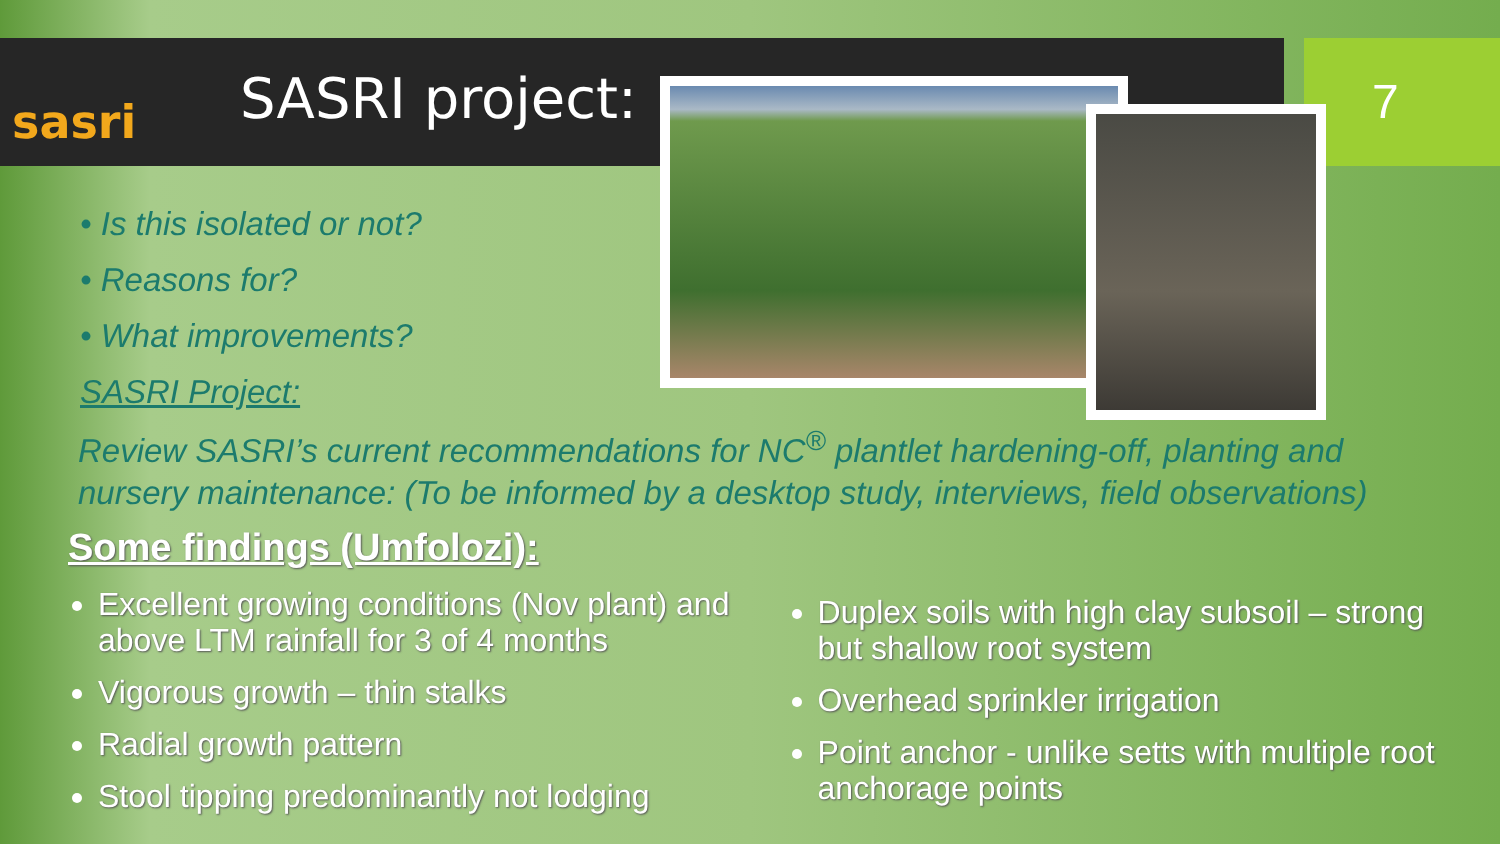sasri SASRI project: 7
• Is this isolated or not?
• Reasons for?
• What improvements?
SASRI Project:
Review SASRI’s current recommendations for NC<sup>®</sup> plantlet hardening-off, planting and nursery maintenance: (To be informed by a desktop study, interviews, field observations)
Some findings (Umfolozi):
Excellent growing conditions (Nov plant) and above LTM rainfall for 3 of 4 months
Vigorous growth – thin stalks
Radial growth pattern
Stool tipping predominantly not lodging
Duplex soils with high clay subsoil – strong but shallow root system
Overhead sprinkler irrigation
Point anchor - unlike setts with multiple root anchorage points